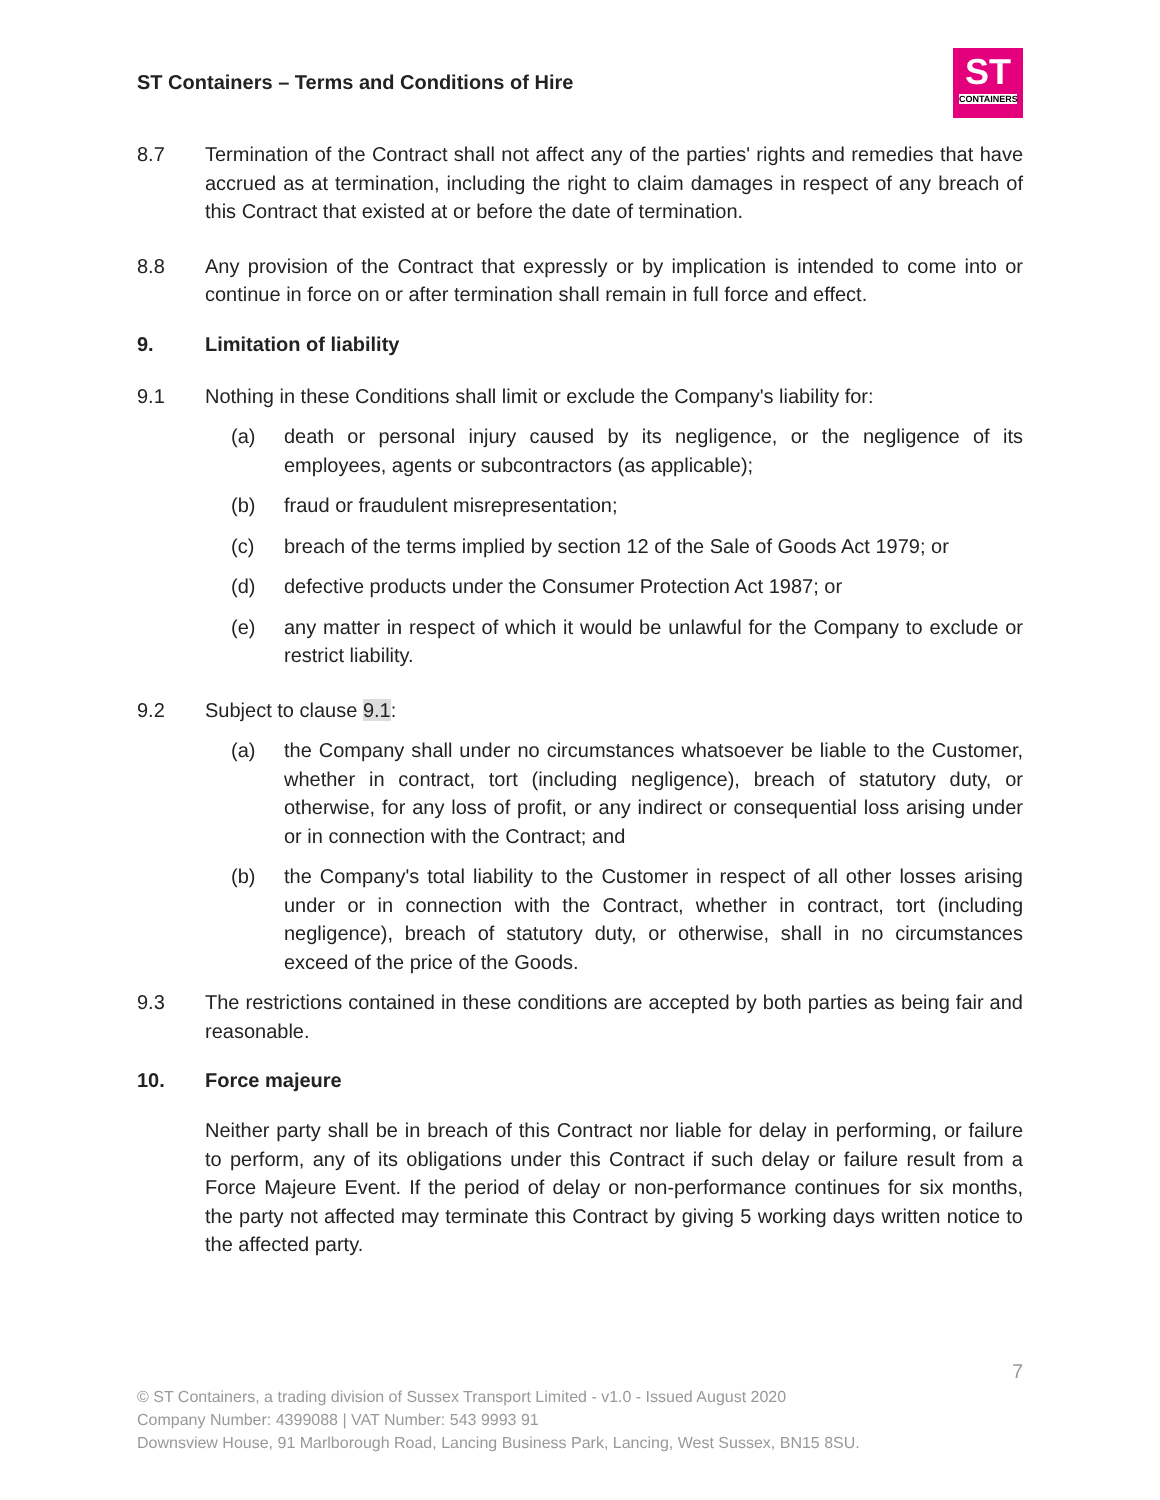ST Containers – Terms and Conditions of Hire
ST
CONTAINERS
8.7 Termination of the Contract shall not affect any of the parties' rights and remedies that have accrued as at termination, including the right to claim damages in respect of any breach of this Contract that existed at or before the date of termination.
8.8 Any provision of the Contract that expressly or by implication is intended to come into or continue in force on or after termination shall remain in full force and effect.
9. Limitation of liability
9.1 Nothing in these Conditions shall limit or exclude the Company's liability for:
(a) death or personal injury caused by its negligence, or the negligence of its employees, agents or subcontractors (as applicable);
(b) fraud or fraudulent misrepresentation;
(c) breach of the terms implied by section 12 of the Sale of Goods Act 1979; or
(d) defective products under the Consumer Protection Act 1987; or
(e) any matter in respect of which it would be unlawful for the Company to exclude or restrict liability.
9.2 Subject to clause 9.1:
(a) the Company shall under no circumstances whatsoever be liable to the Customer, whether in contract, tort (including negligence), breach of statutory duty, or otherwise, for any loss of profit, or any indirect or consequential loss arising under or in connection with the Contract; and
(b) the Company's total liability to the Customer in respect of all other losses arising under or in connection with the Contract, whether in contract, tort (including negligence), breach of statutory duty, or otherwise, shall in no circumstances exceed of the price of the Goods.
9.3 The restrictions contained in these conditions are accepted by both parties as being fair and reasonable.
10. Force majeure
Neither party shall be in breach of this Contract nor liable for delay in performing, or failure to perform, any of its obligations under this Contract if such delay or failure result from a Force Majeure Event. If the period of delay or non-performance continues for six months, the party not affected may terminate this Contract by giving 5 working days written notice to the affected party.
7
© ST Containers, a trading division of Sussex Transport Limited - v1.0 - Issued August 2020
Company Number: 4399088 | VAT Number: 543 9993 91
Downsview House, 91 Marlborough Road, Lancing Business Park, Lancing, West Sussex, BN15 8SU.